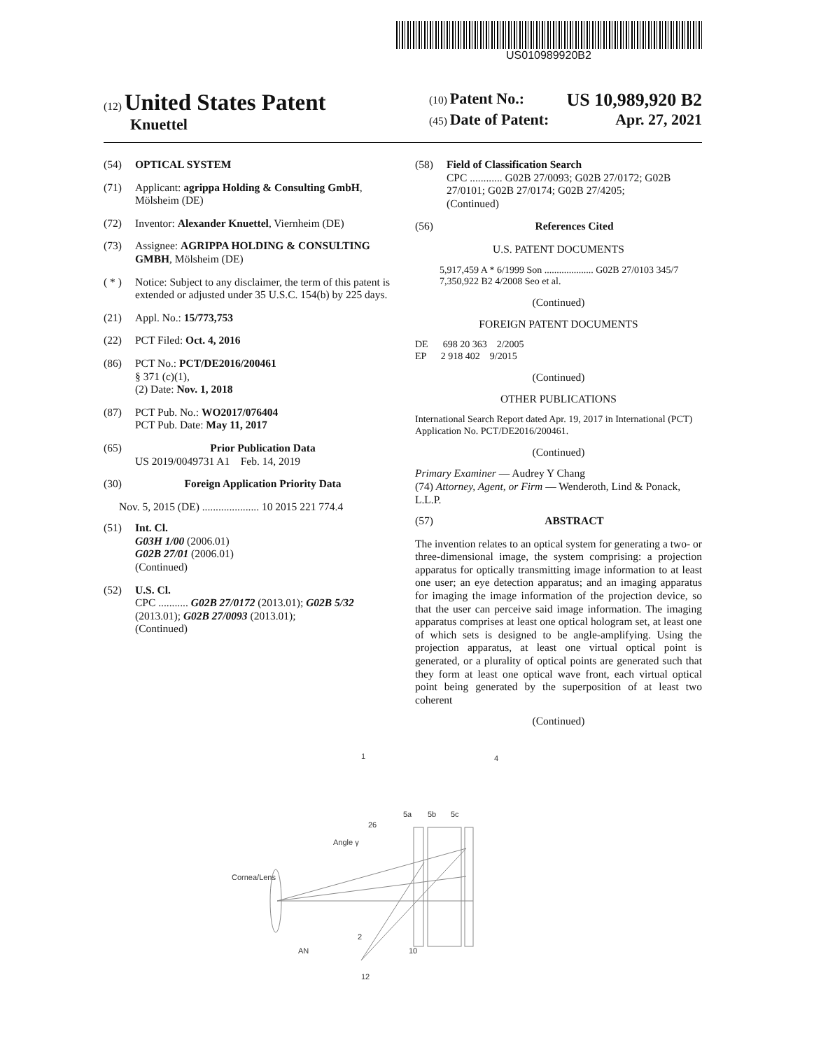US010989920B2
(12) United States Patent
Knuettel
(10) Patent No.: US 10,989,920 B2
(45) Date of Patent: Apr. 27, 2021
(54) OPTICAL SYSTEM
(71) Applicant: agrippa Holding & Consulting GmbH, Mölsheim (DE)
(72) Inventor: Alexander Knuettel, Viernheim (DE)
(73) Assignee: AGRIPPA HOLDING & CONSULTING GMBH, Mölsheim (DE)
( * ) Notice: Subject to any disclaimer, the term of this patent is extended or adjusted under 35 U.S.C. 154(b) by 225 days.
(21) Appl. No.: 15/773,753
(22) PCT Filed: Oct. 4, 2016
(86) PCT No.: PCT/DE2016/200461
§ 371 (c)(1),
(2) Date: Nov. 1, 2018
(87) PCT Pub. No.: WO2017/076404
PCT Pub. Date: May 11, 2017
(65) Prior Publication Data
US 2019/0049731 A1 Feb. 14, 2019
(30) Foreign Application Priority Data
Nov. 5, 2015 (DE) ..................... 10 2015 221 774.4
(51) Int. Cl.
G03H 1/00 (2006.01)
G02B 27/01 (2006.01)
(Continued)
(52) U.S. Cl.
CPC ........... G02B 27/0172 (2013.01); G02B 5/32 (2013.01); G02B 27/0093 (2013.01);
(Continued)
(58) Field of Classification Search
CPC ............ G02B 27/0093; G02B 27/0172; G02B 27/0101; G02B 27/0174; G02B 27/4205;
(Continued)
(56) References Cited
U.S. PATENT DOCUMENTS
5,917,459 A * 6/1999 Son .................... G02B 27/0103 345/7
7,350,922 B2 4/2008 Seo et al.
(Continued)
FOREIGN PATENT DOCUMENTS
DE 698 20 363 2/2005
EP 2 918 402 9/2015
(Continued)
OTHER PUBLICATIONS
International Search Report dated Apr. 19, 2017 in International (PCT) Application No. PCT/DE2016/200461.
(Continued)
Primary Examiner — Audrey Y Chang
(74) Attorney, Agent, or Firm — Wenderoth, Lind & Ponack, L.L.P.
(57) ABSTRACT
The invention relates to an optical system for generating a two- or three-dimensional image, the system comprising: a projection apparatus for optically transmitting image information to at least one user; an eye detection apparatus; and an imaging apparatus for imaging the image information of the projection device, so that the user can perceive said image information. The imaging apparatus comprises at least one optical hologram set, at least one of which sets is designed to be angle-amplifying. Using the projection apparatus, at least one virtual optical point is generated, or a plurality of optical points are generated such that they form at least one optical wave front, each virtual optical point being generated by the superposition of at least two coherent
(Continued)
1
4
5a
5b
5c
26
Angle γ
Cornea/Lens
AN
2
10
12